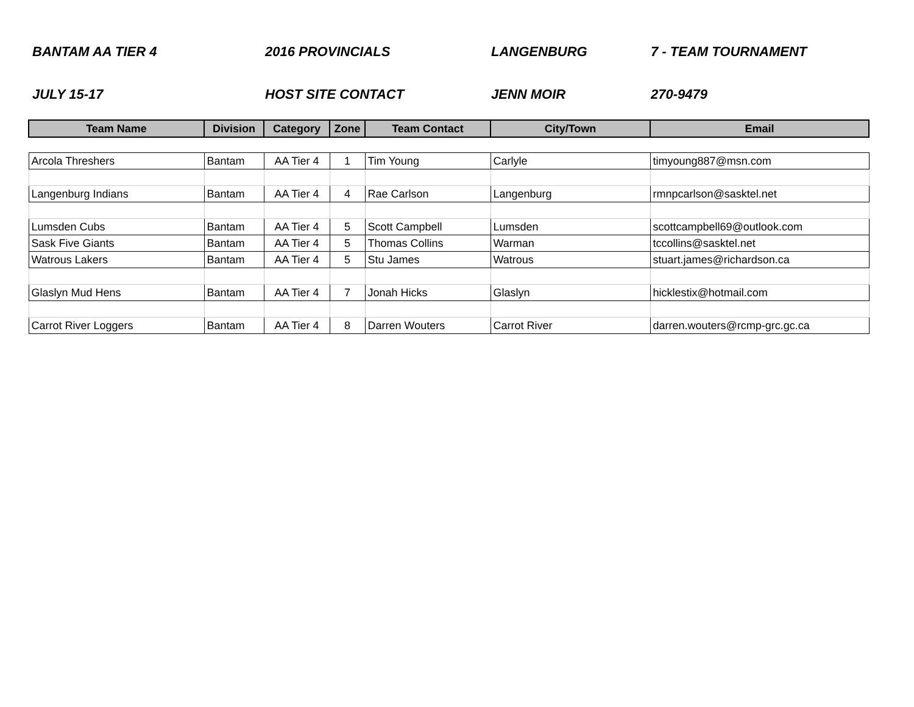BANTAM AA TIER 4 2016 PROVINCIALS LANGENBURG 7 - TEAM TOURNAMENT
JULY 15-17 HOST SITE CONTACT JENN MOIR 270-9479
| Team Name | Division | Category | Zone | Team Contact | City/Town | Email |
| --- | --- | --- | --- | --- | --- | --- |
| Arcola Threshers | Bantam | AA Tier 4 | 1 | Tim Young | Carlyle | timyoung887@msn.com |
| Langenburg Indians | Bantam | AA Tier 4 | 4 | Rae Carlson | Langenburg | rmnpcarlson@sasktel.net |
| Lumsden Cubs | Bantam | AA Tier 4 | 5 | Scott Campbell | Lumsden | scottcampbell69@outlook.com |
| Sask Five Giants | Bantam | AA Tier 4 | 5 | Thomas Collins | Warman | tccollins@sasktel.net |
| Watrous Lakers | Bantam | AA Tier 4 | 5 | Stu James | Watrous | stuart.james@richardson.ca |
| Glaslyn Mud Hens | Bantam | AA Tier 4 | 7 | Jonah Hicks | Glaslyn | hicklestix@hotmail.com |
| Carrot River Loggers | Bantam | AA Tier 4 | 8 | Darren Wouters | Carrot River | darren.wouters@rcmp-grc.gc.ca |